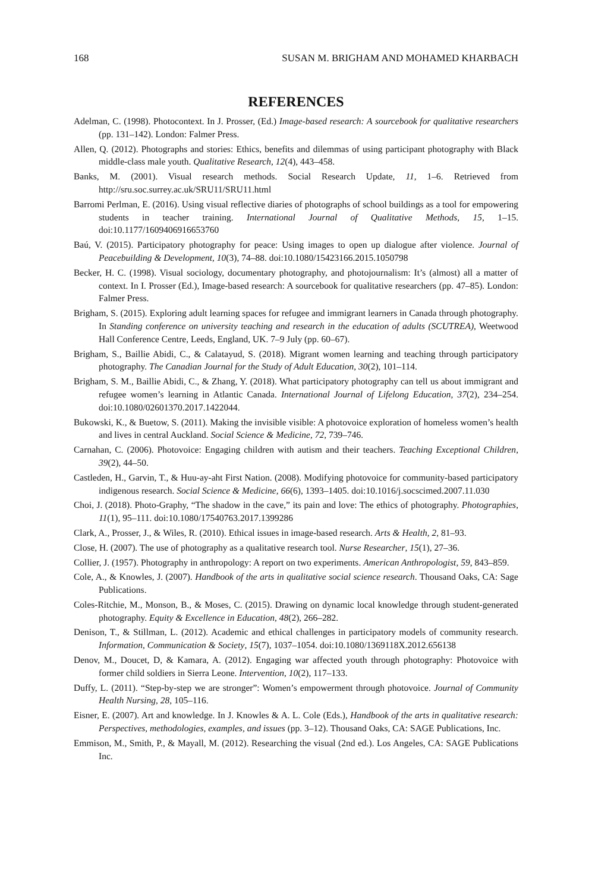168 SUSAN M. BRIGHAM AND MOHAMED KHARBACH
REFERENCES
Adelman, C. (1998). Photocontext. In J. Prosser, (Ed.) Image-based research: A sourcebook for qualitative researchers (pp. 131–142). London: Falmer Press.
Allen, Q. (2012). Photographs and stories: Ethics, benefits and dilemmas of using participant photography with Black middle-class male youth. Qualitative Research, 12(4), 443–458.
Banks, M. (2001). Visual research methods. Social Research Update, 11, 1–6. Retrieved from http://sru.soc.surrey.ac.uk/SRU11/SRU11.html
Barromi Perlman, E. (2016). Using visual reflective diaries of photographs of school buildings as a tool for empowering students in teacher training. International Journal of Qualitative Methods, 15, 1–15. doi:10.1177/1609406916653760
Baú, V. (2015). Participatory photography for peace: Using images to open up dialogue after violence. Journal of Peacebuilding & Development, 10(3), 74–88. doi:10.1080/15423166.2015.1050798
Becker, H. C. (1998). Visual sociology, documentary photography, and photojournalism: It’s (almost) all a matter of context. In I. Prosser (Ed.), Image-based research: A sourcebook for qualitative researchers (pp. 47–85). London: Falmer Press.
Brigham, S. (2015). Exploring adult learning spaces for refugee and immigrant learners in Canada through photography. In Standing conference on university teaching and research in the education of adults (SCUTREA), Weetwood Hall Conference Centre, Leeds, England, UK. 7–9 July (pp. 60–67).
Brigham, S., Baillie Abidi, C., & Calatayud, S. (2018). Migrant women learning and teaching through participatory photography. The Canadian Journal for the Study of Adult Education, 30(2), 101–114.
Brigham, S. M., Baillie Abidi, C., & Zhang, Y. (2018). What participatory photography can tell us about immigrant and refugee women’s learning in Atlantic Canada. International Journal of Lifelong Education, 37(2), 234–254. doi:10.1080/02601370.2017.1422044.
Bukowski, K., & Buetow, S. (2011). Making the invisible visible: A photovoice exploration of homeless women’s health and lives in central Auckland. Social Science & Medicine, 72, 739–746.
Carnahan, C. (2006). Photovoice: Engaging children with autism and their teachers. Teaching Exceptional Children, 39(2), 44–50.
Castleden, H., Garvin, T., & Huu-ay-aht First Nation. (2008). Modifying photovoice for community-based participatory indigenous research. Social Science & Medicine, 66(6), 1393–1405. doi:10.1016/j.socscimed.2007.11.030
Choi, J. (2018). Photo-Graphy, “The shadow in the cave,” its pain and love: The ethics of photography. Photographies, 11(1), 95–111. doi:10.1080/17540763.2017.1399286
Clark, A., Prosser, J., & Wiles, R. (2010). Ethical issues in image-based research. Arts & Health, 2, 81–93.
Close, H. (2007). The use of photography as a qualitative research tool. Nurse Researcher, 15(1), 27–36.
Collier, J. (1957). Photography in anthropology: A report on two experiments. American Anthropologist, 59, 843–859.
Cole, A., & Knowles, J. (2007). Handbook of the arts in qualitative social science research. Thousand Oaks, CA: Sage Publications.
Coles-Ritchie, M., Monson, B., & Moses, C. (2015). Drawing on dynamic local knowledge through student-generated photography. Equity & Excellence in Education, 48(2), 266–282.
Denison, T., & Stillman, L. (2012). Academic and ethical challenges in participatory models of community research. Information, Communication & Society, 15(7), 1037–1054. doi:10.1080/1369118X.2012.656138
Denov, M., Doucet, D, & Kamara, A. (2012). Engaging war affected youth through photography: Photovoice with former child soldiers in Sierra Leone. Intervention, 10(2), 117–133.
Duffy, L. (2011). “Step-by-step we are stronger”: Women’s empowerment through photovoice. Journal of Community Health Nursing, 28, 105–116.
Eisner, E. (2007). Art and knowledge. In J. Knowles & A. L. Cole (Eds.), Handbook of the arts in qualitative research: Perspectives, methodologies, examples, and issues (pp. 3–12). Thousand Oaks, CA: SAGE Publications, Inc.
Emmison, M., Smith, P., & Mayall, M. (2012). Researching the visual (2nd ed.). Los Angeles, CA: SAGE Publications Inc.